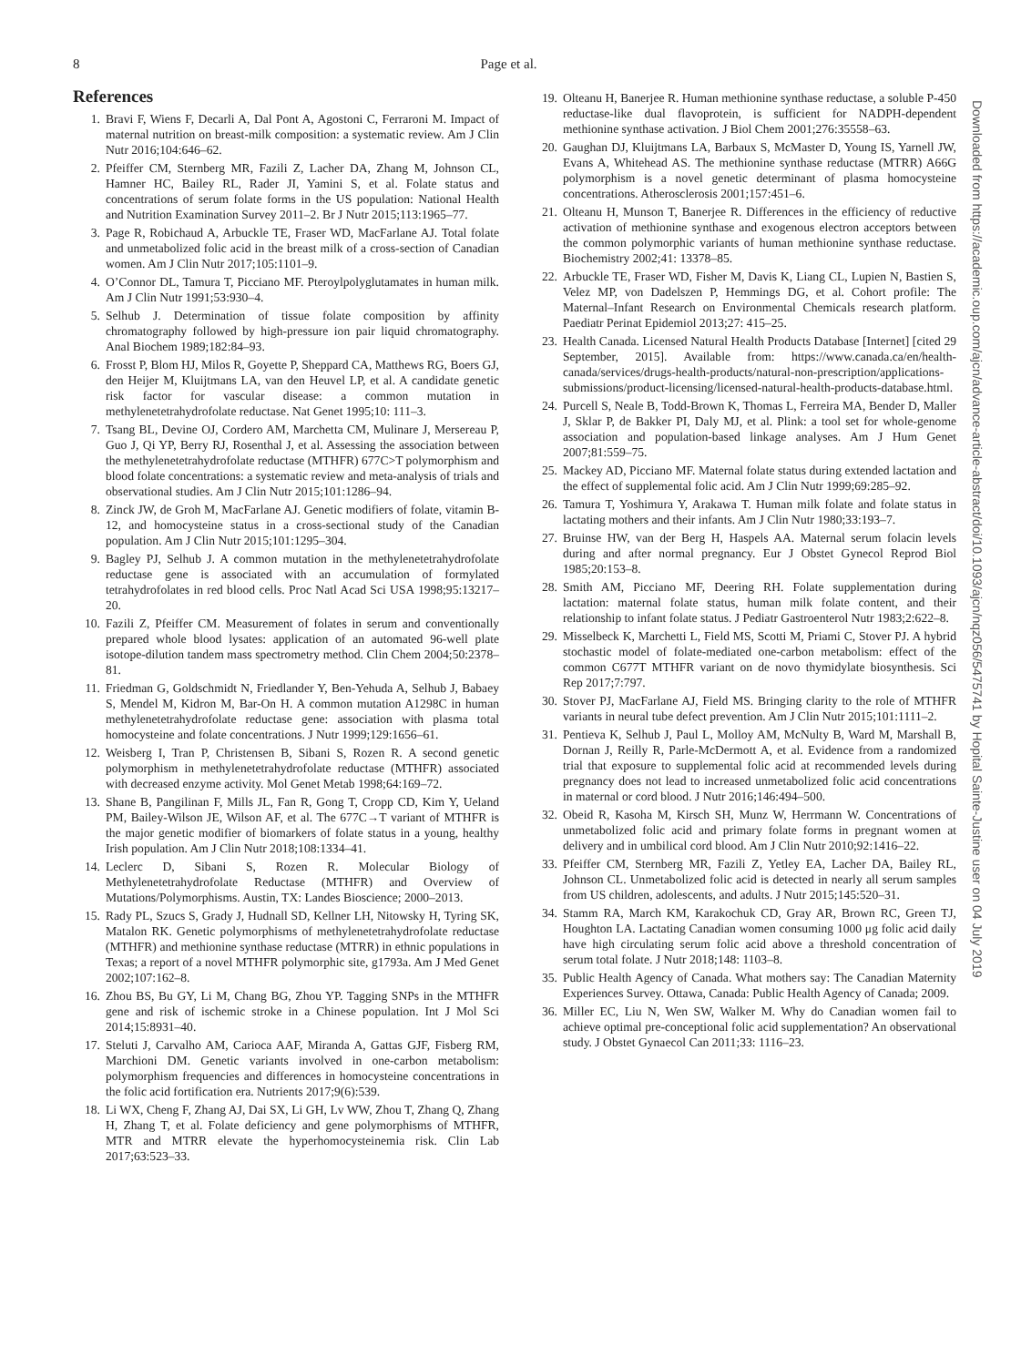8 Page et al.
References
1. Bravi F, Wiens F, Decarli A, Dal Pont A, Agostoni C, Ferraroni M. Impact of maternal nutrition on breast-milk composition: a systematic review. Am J Clin Nutr 2016;104:646–62.
2. Pfeiffer CM, Sternberg MR, Fazili Z, Lacher DA, Zhang M, Johnson CL, Hamner HC, Bailey RL, Rader JI, Yamini S, et al. Folate status and concentrations of serum folate forms in the US population: National Health and Nutrition Examination Survey 2011–2. Br J Nutr 2015;113:1965–77.
3. Page R, Robichaud A, Arbuckle TE, Fraser WD, MacFarlane AJ. Total folate and unmetabolized folic acid in the breast milk of a cross-section of Canadian women. Am J Clin Nutr 2017;105:1101–9.
4. O’Connor DL, Tamura T, Picciano MF. Pteroylpolyglutamates in human milk. Am J Clin Nutr 1991;53:930–4.
5. Selhub J. Determination of tissue folate composition by affinity chromatography followed by high-pressure ion pair liquid chromatography. Anal Biochem 1989;182:84–93.
6. Frosst P, Blom HJ, Milos R, Goyette P, Sheppard CA, Matthews RG, Boers GJ, den Heijer M, Kluijtmans LA, van den Heuvel LP, et al. A candidate genetic risk factor for vascular disease: a common mutation in methylenetetrahydrofolate reductase. Nat Genet 1995;10: 111–3.
7. Tsang BL, Devine OJ, Cordero AM, Marchetta CM, Mulinare J, Mersereau P, Guo J, Qi YP, Berry RJ, Rosenthal J, et al. Assessing the association between the methylenetetrahydrofolate reductase (MTHFR) 677C>T polymorphism and blood folate concentrations: a systematic review and meta-analysis of trials and observational studies. Am J Clin Nutr 2015;101:1286–94.
8. Zinck JW, de Groh M, MacFarlane AJ. Genetic modifiers of folate, vitamin B-12, and homocysteine status in a cross-sectional study of the Canadian population. Am J Clin Nutr 2015;101:1295–304.
9. Bagley PJ, Selhub J. A common mutation in the methylenetetrahydrofolate reductase gene is associated with an accumulation of formylated tetrahydrofolates in red blood cells. Proc Natl Acad Sci USA 1998;95:13217–20.
10. Fazili Z, Pfeiffer CM. Measurement of folates in serum and conventionally prepared whole blood lysates: application of an automated 96-well plate isotope-dilution tandem mass spectrometry method. Clin Chem 2004;50:2378–81.
11. Friedman G, Goldschmidt N, Friedlander Y, Ben-Yehuda A, Selhub J, Babaey S, Mendel M, Kidron M, Bar-On H. A common mutation A1298C in human methylenetetrahydrofolate reductase gene: association with plasma total homocysteine and folate concentrations. J Nutr 1999;129:1656–61.
12. Weisberg I, Tran P, Christensen B, Sibani S, Rozen R. A second genetic polymorphism in methylenetetrahydrofolate reductase (MTHFR) associated with decreased enzyme activity. Mol Genet Metab 1998;64:169–72.
13. Shane B, Pangilinan F, Mills JL, Fan R, Gong T, Cropp CD, Kim Y, Ueland PM, Bailey-Wilson JE, Wilson AF, et al. The 677C→T variant of MTHFR is the major genetic modifier of biomarkers of folate status in a young, healthy Irish population. Am J Clin Nutr 2018;108:1334–41.
14. Leclerc D, Sibani S, Rozen R. Molecular Biology of Methylenetetrahydrofolate Reductase (MTHFR) and Overview of Mutations/Polymorphisms. Austin, TX: Landes Bioscience; 2000–2013.
15. Rady PL, Szucs S, Grady J, Hudnall SD, Kellner LH, Nitowsky H, Tyring SK, Matalon RK. Genetic polymorphisms of methylenetetrahydrofolate reductase (MTHFR) and methionine synthase reductase (MTRR) in ethnic populations in Texas; a report of a novel MTHFR polymorphic site, g1793a. Am J Med Genet 2002;107:162–8.
16. Zhou BS, Bu GY, Li M, Chang BG, Zhou YP. Tagging SNPs in the MTHFR gene and risk of ischemic stroke in a Chinese population. Int J Mol Sci 2014;15:8931–40.
17. Steluti J, Carvalho AM, Carioca AAF, Miranda A, Gattas GJF, Fisberg RM, Marchioni DM. Genetic variants involved in one-carbon metabolism: polymorphism frequencies and differences in homocysteine concentrations in the folic acid fortification era. Nutrients 2017;9(6):539.
18. Li WX, Cheng F, Zhang AJ, Dai SX, Li GH, Lv WW, Zhou T, Zhang Q, Zhang H, Zhang T, et al. Folate deficiency and gene polymorphisms of MTHFR, MTR and MTRR elevate the hyperhomocysteinemia risk. Clin Lab 2017;63:523–33.
19. Olteanu H, Banerjee R. Human methionine synthase reductase, a soluble P-450 reductase-like dual flavoprotein, is sufficient for NADPH-dependent methionine synthase activation. J Biol Chem 2001;276:35558–63.
20. Gaughan DJ, Kluijtmans LA, Barbaux S, McMaster D, Young IS, Yarnell JW, Evans A, Whitehead AS. The methionine synthase reductase (MTRR) A66G polymorphism is a novel genetic determinant of plasma homocysteine concentrations. Atherosclerosis 2001;157:451–6.
21. Olteanu H, Munson T, Banerjee R. Differences in the efficiency of reductive activation of methionine synthase and exogenous electron acceptors between the common polymorphic variants of human methionine synthase reductase. Biochemistry 2002;41: 13378–85.
22. Arbuckle TE, Fraser WD, Fisher M, Davis K, Liang CL, Lupien N, Bastien S, Velez MP, von Dadelszen P, Hemmings DG, et al. Cohort profile: The Maternal–Infant Research on Environmental Chemicals research platform. Paediatr Perinat Epidemiol 2013;27: 415–25.
23. Health Canada. Licensed Natural Health Products Database [Internet] [cited 29 September, 2015]. Available from: https://www.canada.ca/en/health-canada/services/drugs-health-products/natural-non-prescription/applications-submissions/product-licensing/licensed-natural-health-products-database.html.
24. Purcell S, Neale B, Todd-Brown K, Thomas L, Ferreira MA, Bender D, Maller J, Sklar P, de Bakker PI, Daly MJ, et al. Plink: a tool set for whole-genome association and population-based linkage analyses. Am J Hum Genet 2007;81:559–75.
25. Mackey AD, Picciano MF. Maternal folate status during extended lactation and the effect of supplemental folic acid. Am J Clin Nutr 1999;69:285–92.
26. Tamura T, Yoshimura Y, Arakawa T. Human milk folate and folate status in lactating mothers and their infants. Am J Clin Nutr 1980;33:193–7.
27. Bruinse HW, van der Berg H, Haspels AA. Maternal serum folacin levels during and after normal pregnancy. Eur J Obstet Gynecol Reprod Biol 1985;20:153–8.
28. Smith AM, Picciano MF, Deering RH. Folate supplementation during lactation: maternal folate status, human milk folate content, and their relationship to infant folate status. J Pediatr Gastroenterol Nutr 1983;2:622–8.
29. Misselbeck K, Marchetti L, Field MS, Scotti M, Priami C, Stover PJ. A hybrid stochastic model of folate-mediated one-carbon metabolism: effect of the common C677T MTHFR variant on de novo thymidylate biosynthesis. Sci Rep 2017;7:797.
30. Stover PJ, MacFarlane AJ, Field MS. Bringing clarity to the role of MTHFR variants in neural tube defect prevention. Am J Clin Nutr 2015;101:1111–2.
31. Pentieva K, Selhub J, Paul L, Molloy AM, McNulty B, Ward M, Marshall B, Dornan J, Reilly R, Parle-McDermott A, et al. Evidence from a randomized trial that exposure to supplemental folic acid at recommended levels during pregnancy does not lead to increased unmetabolized folic acid concentrations in maternal or cord blood. J Nutr 2016;146:494–500.
32. Obeid R, Kasoha M, Kirsch SH, Munz W, Herrmann W. Concentrations of unmetabolized folic acid and primary folate forms in pregnant women at delivery and in umbilical cord blood. Am J Clin Nutr 2010;92:1416–22.
33. Pfeiffer CM, Sternberg MR, Fazili Z, Yetley EA, Lacher DA, Bailey RL, Johnson CL. Unmetabolized folic acid is detected in nearly all serum samples from US children, adolescents, and adults. J Nutr 2015;145:520–31.
34. Stamm RA, March KM, Karakochuk CD, Gray AR, Brown RC, Green TJ, Houghton LA. Lactating Canadian women consuming 1000 μg folic acid daily have high circulating serum folic acid above a threshold concentration of serum total folate. J Nutr 2018;148: 1103–8.
35. Public Health Agency of Canada. What mothers say: The Canadian Maternity Experiences Survey. Ottawa, Canada: Public Health Agency of Canada; 2009.
36. Miller EC, Liu N, Wen SW, Walker M. Why do Canadian women fail to achieve optimal pre-conceptional folic acid supplementation? An observational study. J Obstet Gynaecol Can 2011;33: 1116–23.
Downloaded from https://academic.oup.com/ajcn/advance-article-abstract/doi/10.1093/ajcn/nqz056/5475741 by Hopital Sainte-Justine user on 04 July 2019